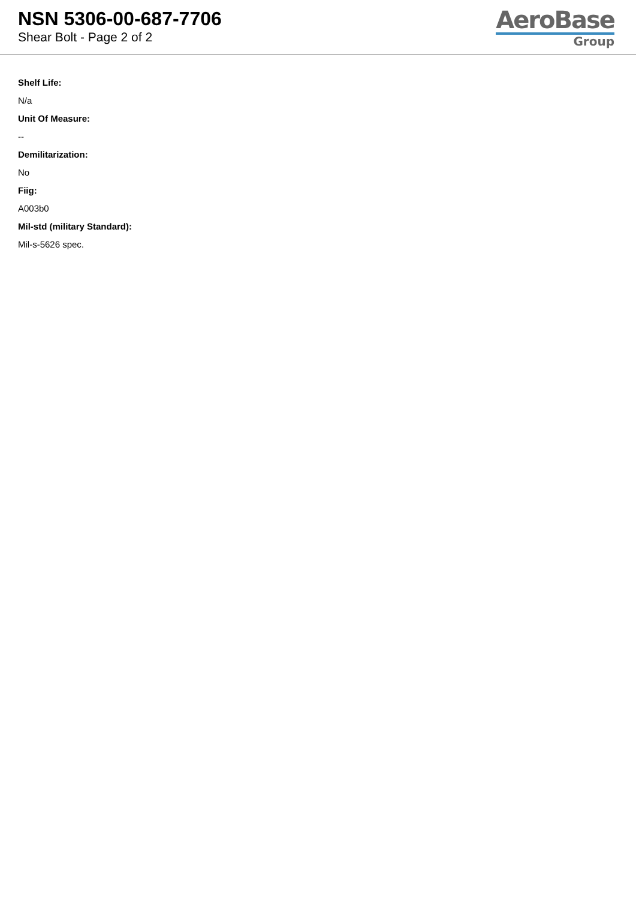NSN 5306-00-687-7706
Shear Bolt - Page 2 of 2
AeroBase
Group
Shelf Life:
N/a
Unit Of Measure:
--
Demilitarization:
No
Fiig:
A003b0
Mil-std (military Standard):
Mil-s-5626 spec.